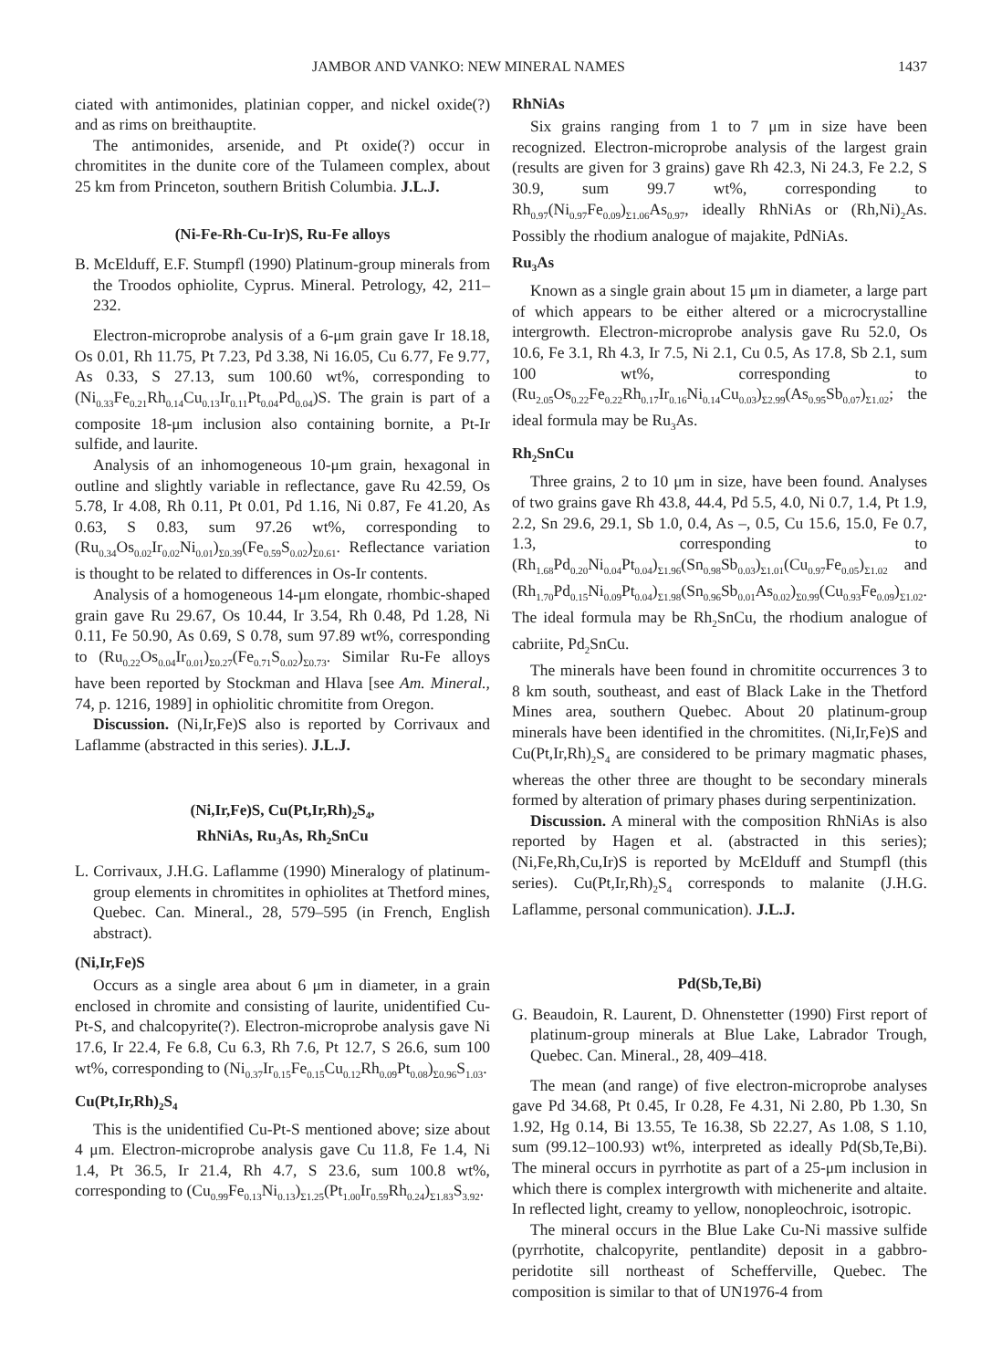JAMBOR AND VANKO: NEW MINERAL NAMES 1437
ciated with antimonides, platinian copper, and nickel oxide(?) and as rims on breithauptite.
The antimonides, arsenide, and Pt oxide(?) occur in chromitites in the dunite core of the Tulameen complex, about 25 km from Princeton, southern British Columbia. J.L.J.
(Ni-Fe-Rh-Cu-Ir)S, Ru-Fe alloys
B. McElduff, E.F. Stumpfl (1990) Platinum-group minerals from the Troodos ophiolite, Cyprus. Mineral. Petrology, 42, 211–232.
Electron-microprobe analysis of a 6-μm grain gave Ir 18.18, Os 0.01, Rh 11.75, Pt 7.23, Pd 3.38, Ni 16.05, Cu 6.77, Fe 9.77, As 0.33, S 27.13, sum 100.60 wt%, corresponding to (Ni<sub>0.33</sub>Fe<sub>0.21</sub>Rh<sub>0.14</sub>Cu<sub>0.13</sub>Ir<sub>0.11</sub>Pt<sub>0.04</sub>Pd<sub>0.04</sub>)S. The grain is part of a composite 18-μm inclusion also containing bornite, a Pt-Ir sulfide, and laurite.
Analysis of an inhomogeneous 10-μm grain, hexagonal in outline and slightly variable in reflectance, gave Ru 42.59, Os 5.78, Ir 4.08, Rh 0.11, Pt 0.01, Pd 1.16, Ni 0.87, Fe 41.20, As 0.63, S 0.83, sum 97.26 wt%, corresponding to (Ru<sub>0.34</sub>Os<sub>0.02</sub>Ir<sub>0.02</sub>Ni<sub>0.01</sub>)<sub>Σ0.39</sub>(Fe<sub>0.59</sub>S<sub>0.02</sub>)<sub>Σ0.61</sub>. Reflectance variation is thought to be related to differences in Os-Ir contents.
Analysis of a homogeneous 14-μm elongate, rhombic-shaped grain gave Ru 29.67, Os 10.44, Ir 3.54, Rh 0.48, Pd 1.28, Ni 0.11, Fe 50.90, As 0.69, S 0.78, sum 97.89 wt%, corresponding to (Ru<sub>0.22</sub>Os<sub>0.04</sub>Ir<sub>0.01</sub>)<sub>Σ0.27</sub>(Fe<sub>0.71</sub>S<sub>0.02</sub>)<sub>Σ0.73</sub>. Similar Ru-Fe alloys have been reported by Stockman and Hlava [see Am. Mineral., 74, p. 1216, 1989] in ophiolitic chromitite from Oregon.
Discussion. (Ni,Ir,Fe)S also is reported by Corrivaux and Laflamme (abstracted in this series). J.L.J.
(Ni,Ir,Fe)S, Cu(Pt,Ir,Rh)<sub>2</sub>S<sub>4</sub>,
RhNiAs, Ru<sub>3</sub>As, Rh<sub>2</sub>SnCu
L. Corrivaux, J.H.G. Laflamme (1990) Mineralogy of platinum-group elements in chromitites in ophiolites at Thetford mines, Quebec. Can. Mineral., 28, 579–595 (in French, English abstract).
(Ni,Ir,Fe)S
Occurs as a single area about 6 μm in diameter, in a grain enclosed in chromite and consisting of laurite, unidentified Cu-Pt-S, and chalcopyrite(?). Electron-microprobe analysis gave Ni 17.6, Ir 22.4, Fe 6.8, Cu 6.3, Rh 7.6, Pt 12.7, S 26.6, sum 100 wt%, corresponding to (Ni<sub>0.37</sub>Ir<sub>0.15</sub>Fe<sub>0.15</sub>Cu<sub>0.12</sub>Rh<sub>0.09</sub>Pt<sub>0.08</sub>)<sub>Σ0.96</sub>S<sub>1.03</sub>.
Cu(Pt,Ir,Rh)<sub>2</sub>S<sub>4</sub>
This is the unidentified Cu-Pt-S mentioned above; size about 4 μm. Electron-microprobe analysis gave Cu 11.8, Fe 1.4, Ni 1.4, Pt 36.5, Ir 21.4, Rh 4.7, S 23.6, sum 100.8 wt%, corresponding to (Cu<sub>0.99</sub>Fe<sub>0.13</sub>Ni<sub>0.13</sub>)<sub>Σ1.25</sub>(Pt<sub>1.00</sub>Ir<sub>0.59</sub>Rh<sub>0.24</sub>)<sub>Σ1.83</sub>S<sub>3.92</sub>.
RhNiAs
Six grains ranging from 1 to 7 μm in size have been recognized. Electron-microprobe analysis of the largest grain (results are given for 3 grains) gave Rh 42.3, Ni 24.3, Fe 2.2, S 30.9, sum 99.7 wt%, corresponding to Rh<sub>0.97</sub>(Ni<sub>0.97</sub>Fe<sub>0.09</sub>)<sub>Σ1.06</sub>As<sub>0.97</sub>, ideally RhNiAs or (Rh,Ni)<sub>2</sub>As. Possibly the rhodium analogue of majakite, PdNiAs.
Ru<sub>3</sub>As
Known as a single grain about 15 μm in diameter, a large part of which appears to be either altered or a microcrystalline intergrowth. Electron-microprobe analysis gave Ru 52.0, Os 10.6, Fe 3.1, Rh 4.3, Ir 7.5, Ni 2.1, Cu 0.5, As 17.8, Sb 2.1, sum 100 wt%, corresponding to (Ru<sub>2.05</sub>Os<sub>0.22</sub>Fe<sub>0.22</sub>Rh<sub>0.17</sub>Ir<sub>0.16</sub>Ni<sub>0.14</sub>Cu<sub>0.03</sub>)<sub>Σ2.99</sub>(As<sub>0.95</sub>Sb<sub>0.07</sub>)<sub>Σ1.02</sub>; the ideal formula may be Ru<sub>3</sub>As.
Rh<sub>2</sub>SnCu
Three grains, 2 to 10 μm in size, have been found. Analyses of two grains gave Rh 43.8, 44.4, Pd 5.5, 4.0, Ni 0.7, 1.4, Pt 1.9, 2.2, Sn 29.6, 29.1, Sb 1.0, 0.4, As –, 0.5, Cu 15.6, 15.0, Fe 0.7, 1.3, corresponding to (Rh<sub>1.68</sub>Pd<sub>0.20</sub>Ni<sub>0.04</sub>Pt<sub>0.04</sub>)<sub>Σ1.96</sub>(Sn<sub>0.98</sub>Sb<sub>0.03</sub>)<sub>Σ1.01</sub>(Cu<sub>0.97</sub>Fe<sub>0.05</sub>)<sub>Σ1.02</sub> and (Rh<sub>1.70</sub>Pd<sub>0.15</sub>Ni<sub>0.09</sub>Pt<sub>0.04</sub>)<sub>Σ1.98</sub>(Sn<sub>0.96</sub>Sb<sub>0.01</sub>As<sub>0.02</sub>)<sub>Σ0.99</sub>(Cu<sub>0.93</sub>Fe<sub>0.09</sub>)<sub>Σ1.02</sub>. The ideal formula may be Rh<sub>2</sub>SnCu, the rhodium analogue of cabriite, Pd<sub>2</sub>SnCu.
The minerals have been found in chromitite occurrences 3 to 8 km south, southeast, and east of Black Lake in the Thetford Mines area, southern Quebec. About 20 platinum-group minerals have been identified in the chromitites. (Ni,Ir,Fe)S and Cu(Pt,Ir,Rh)<sub>2</sub>S<sub>4</sub> are considered to be primary magmatic phases, whereas the other three are thought to be secondary minerals formed by alteration of primary phases during serpentinization.
Discussion. A mineral with the composition RhNiAs is also reported by Hagen et al. (abstracted in this series); (Ni,Fe,Rh,Cu,Ir)S is reported by McElduff and Stumpfl (this series). Cu(Pt,Ir,Rh)<sub>2</sub>S<sub>4</sub> corresponds to malanite (J.H.G. Laflamme, personal communication). J.L.J.
Pd(Sb,Te,Bi)
G. Beaudoin, R. Laurent, D. Ohnenstetter (1990) First report of platinum-group minerals at Blue Lake, Labrador Trough, Quebec. Can. Mineral., 28, 409–418.
The mean (and range) of five electron-microprobe analyses gave Pd 34.68, Pt 0.45, Ir 0.28, Fe 4.31, Ni 2.80, Pb 1.30, Sn 1.92, Hg 0.14, Bi 13.55, Te 16.38, Sb 22.27, As 1.08, S 1.10, sum (99.12–100.93) wt%, interpreted as ideally Pd(Sb,Te,Bi). The mineral occurs in pyrrhotite as part of a 25-μm inclusion in which there is complex intergrowth with michenerite and altaite. In reflected light, creamy to yellow, nonopleochroic, isotropic.
The mineral occurs in the Blue Lake Cu-Ni massive sulfide (pyrrhotite, chalcopyrite, pentlandite) deposit in a gabbro-peridotite sill northeast of Schefferville, Quebec. The composition is similar to that of UN1976-4 from